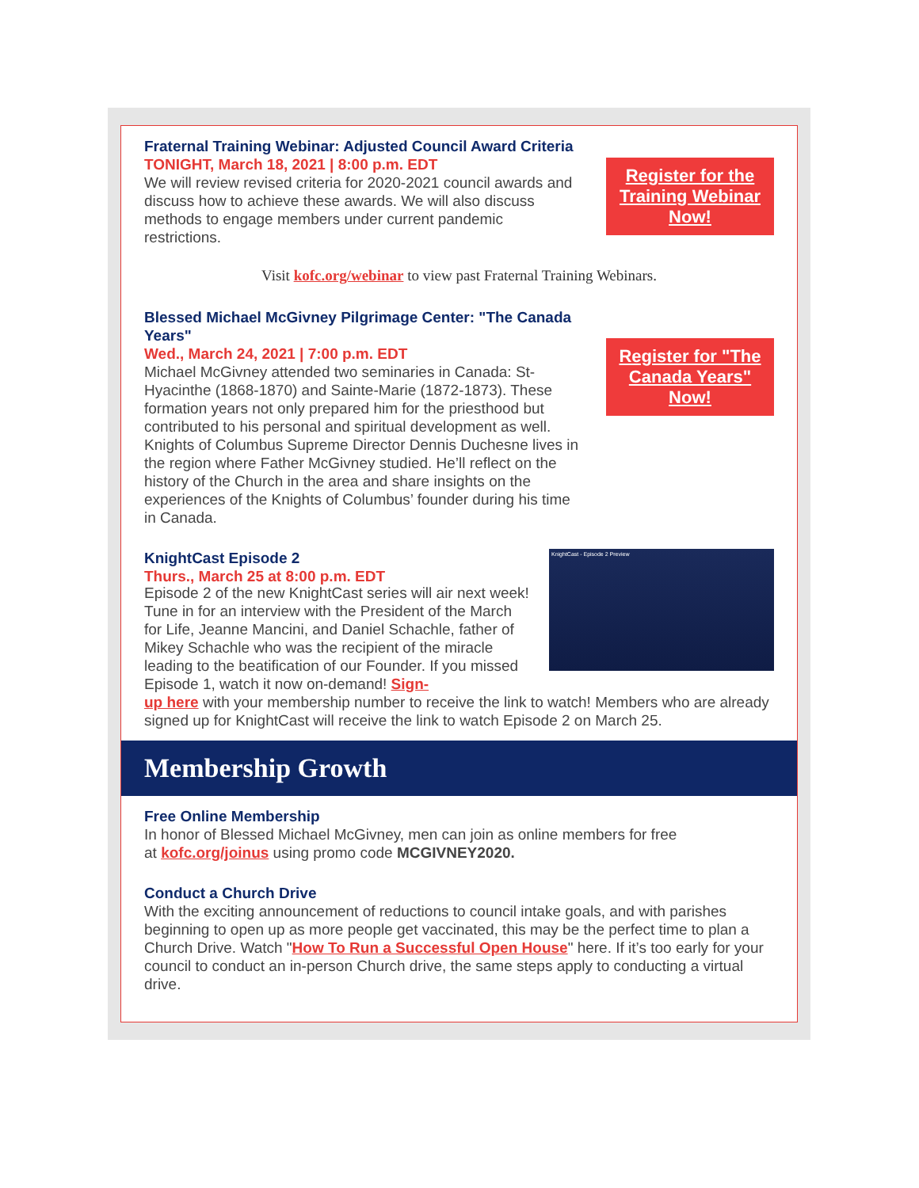Fraternal Training Webinar: Adjusted Council Award Criteria
TONIGHT, March 18, 2021 | 8:00 p.m. EDT
We will review revised criteria for 2020-2021 council awards and discuss how to achieve these awards. We will also discuss methods to engage members under current pandemic restrictions.
Register for the Training Webinar Now!
Visit kofc.org/webinar to view past Fraternal Training Webinars.
Blessed Michael McGivney Pilgrimage Center: "The Canada Years"
Wed., March 24, 2021 | 7:00 p.m. EDT
Michael McGivney attended two seminaries in Canada: St-Hyacinthe (1868-1870) and Sainte-Marie (1872-1873). These formation years not only prepared him for the priesthood but contributed to his personal and spiritual development as well. Knights of Columbus Supreme Director Dennis Duchesne lives in the region where Father McGivney studied. He’ll reflect on the history of the Church in the area and share insights on the experiences of the Knights of Columbus’ founder during his time in Canada.
Register for "The Canada Years" Now!
KnightCast Episode 2
Thurs., March 25 at 8:00 p.m. EDT
KnightCast - Episode 2 Preview
Episode 2 of the new KnightCast series will air next week! Tune in for an interview with the President of the March for Life, Jeanne Mancini, and Daniel Schachle, father of Mikey Schachle who was the recipient of the miracle leading to the beatification of our Founder. If you missed Episode 1, watch it now on-demand! Sign-
up here with your membership number to receive the link to watch! Members who are already signed up for KnightCast will receive the link to watch Episode 2 on March 25.
Membership Growth
Free Online Membership
In honor of Blessed Michael McGivney, men can join as online members for free
at kofc.org/joinus using promo code MCGIVNEY2020.
Conduct a Church Drive
With the exciting announcement of reductions to council intake goals, and with parishes beginning to open up as more people get vaccinated, this may be the perfect time to plan a Church Drive. Watch "How To Run a Successful Open House" here. If it’s too early for your council to conduct an in-person Church drive, the same steps apply to conducting a virtual drive.